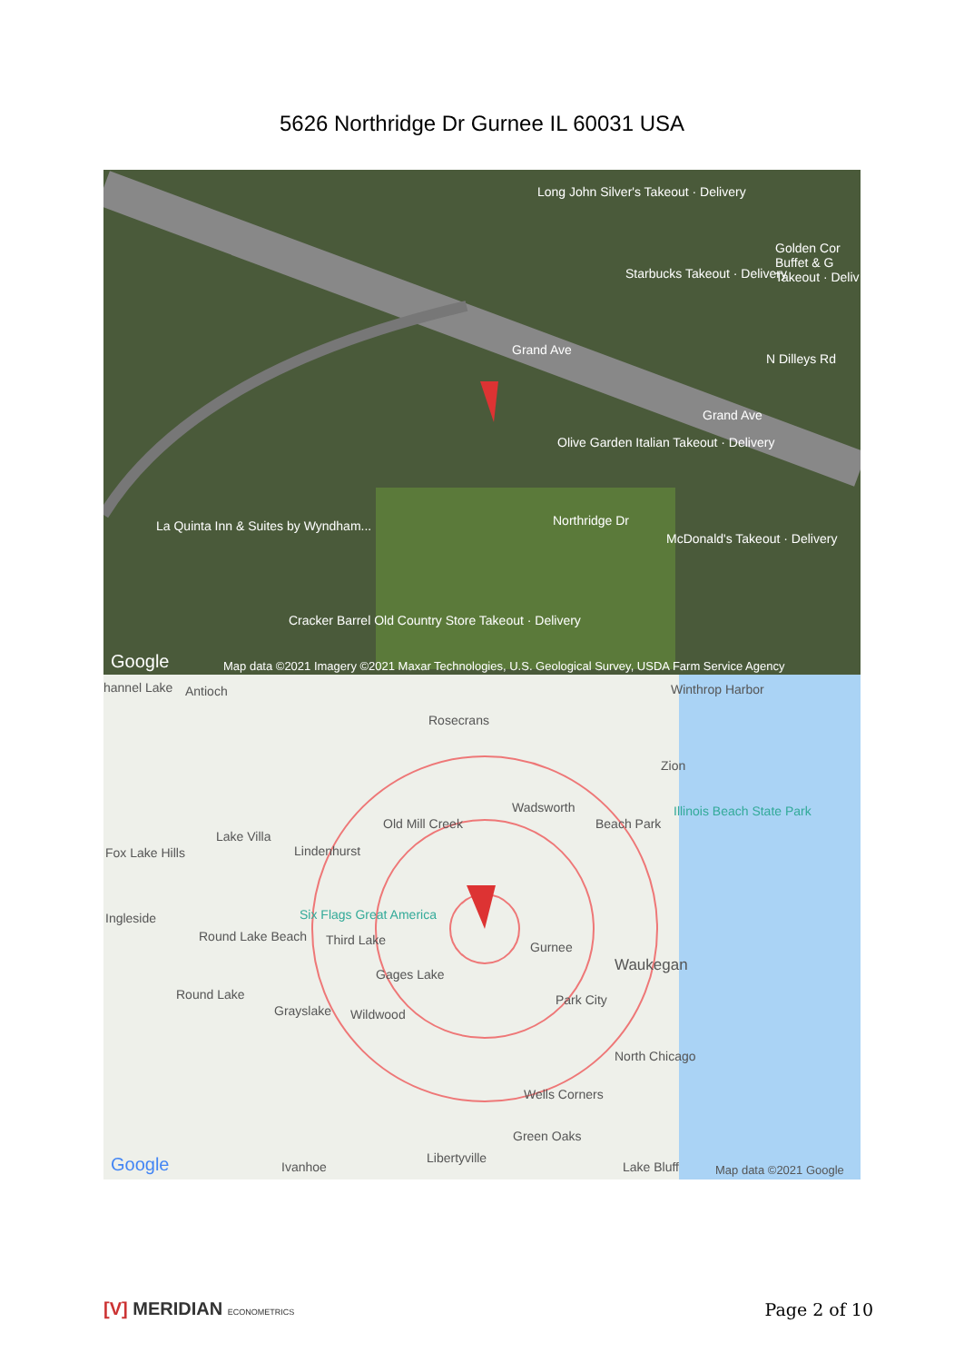5626 Northridge Dr Gurnee IL 60031 USA
Long John Silver's Takeout · Delivery
Golden Cor Buffet & G Takeout · Deliv
Starbucks Takeout · Delivery
Grand Ave
Grand Ave
N Dilleys Rd
Olive Garden Italian Takeout · Delivery
La Quinta Inn & Suites by Wyndham... Northridge Dr
McDonald's Takeout · Delivery
Cracker Barrel Old Country Store Takeout · Delivery
Google Map data ©2021 Imagery ©2021 Maxar Technologies, U.S. Geological Survey, USDA Farm Service Agency
hannel Lake Antioch Winthrop Harbor
Rosecrans
Zion
Wadsworth Illinois Beach State Park
Beach Park Old Mill Creek
Lake Villa
Fox Lake Hills Lindenhurst
Six Flags Great America Ingleside
Third Lake Round Lake Beach
Gurnee
Waukegan
Gages Lake
Round Lake Park City
Grayslake Wildwood
North Chicago
Wells Corners
Green Oaks
Libertyville
Ivanhoe Lake Bluff Google Map data ©2021 Google
[V] MERIDIAN ECONOMETRICS Page 2 of 10